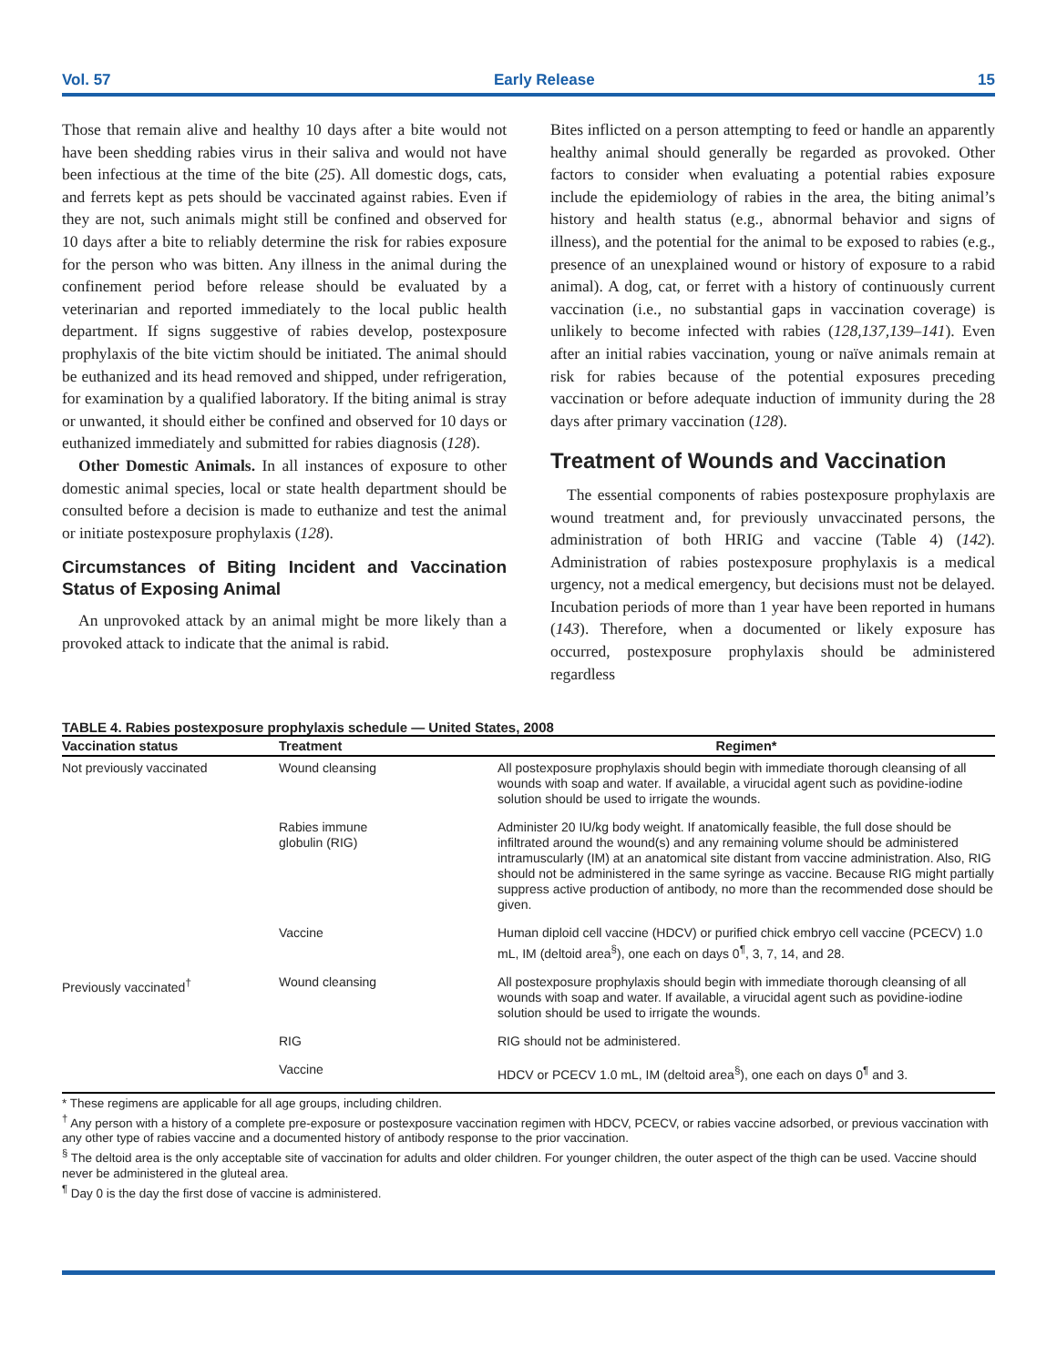Vol. 57 Early Release 15
Those that remain alive and healthy 10 days after a bite would not have been shedding rabies virus in their saliva and would not have been infectious at the time of the bite (25). All domestic dogs, cats, and ferrets kept as pets should be vaccinated against rabies. Even if they are not, such animals might still be confined and observed for 10 days after a bite to reliably determine the risk for rabies exposure for the person who was bitten. Any illness in the animal during the confinement period before release should be evaluated by a veterinarian and reported immediately to the local public health department. If signs suggestive of rabies develop, postexposure prophylaxis of the bite victim should be initiated. The animal should be euthanized and its head removed and shipped, under refrigeration, for examination by a qualified laboratory. If the biting animal is stray or unwanted, it should either be confined and observed for 10 days or euthanized immediately and submitted for rabies diagnosis (128).
Other Domestic Animals. In all instances of exposure to other domestic animal species, local or state health department should be consulted before a decision is made to euthanize and test the animal or initiate postexposure prophylaxis (128).
Circumstances of Biting Incident and Vaccination Status of Exposing Animal
An unprovoked attack by an animal might be more likely than a provoked attack to indicate that the animal is rabid.
Bites inflicted on a person attempting to feed or handle an apparently healthy animal should generally be regarded as provoked. Other factors to consider when evaluating a potential rabies exposure include the epidemiology of rabies in the area, the biting animal’s history and health status (e.g., abnormal behavior and signs of illness), and the potential for the animal to be exposed to rabies (e.g., presence of an unexplained wound or history of exposure to a rabid animal). A dog, cat, or ferret with a history of continuously current vaccination (i.e., no substantial gaps in vaccination coverage) is unlikely to become infected with rabies (128,137,139–141). Even after an initial rabies vaccination, young or naïve animals remain at risk for rabies because of the potential exposures preceding vaccination or before adequate induction of immunity during the 28 days after primary vaccination (128).
Treatment of Wounds and Vaccination
The essential components of rabies postexposure prophylaxis are wound treatment and, for previously unvaccinated persons, the administration of both HRIG and vaccine (Table 4) (142). Administration of rabies postexposure prophylaxis is a medical urgency, not a medical emergency, but decisions must not be delayed. Incubation periods of more than 1 year have been reported in humans (143). Therefore, when a documented or likely exposure has occurred, postexposure prophylaxis should be administered regardless
TABLE 4. Rabies postexposure prophylaxis schedule — United States, 2008
| Vaccination status | Treatment | Regimen* |
| --- | --- | --- |
| Not previously vaccinated | Wound cleansing | All postexposure prophylaxis should begin with immediate thorough cleansing of all wounds with soap and water. If available, a virucidal agent such as povidine-iodine solution should be used to irrigate the wounds. |
| | Rabies immune globulin (RIG) | Administer 20 IU/kg body weight. If anatomically feasible, the full dose should be infiltrated around the wound(s) and any remaining volume should be administered intramuscularly (IM) at an anatomical site distant from vaccine administration. Also, RIG should not be administered in the same syringe as vaccine. Because RIG might partially suppress active production of antibody, no more than the recommended dose should be given. |
| | Vaccine | Human diploid cell vaccine (HDCV) or purified chick embryo cell vaccine (PCECV) 1.0 mL, IM (deltoid area<sup>§</sup>), one each on days 0<sup>¶</sup>, 3, 7, 14, and 28. |
| Previously vaccinated<sup>†</sup> | Wound cleansing | All postexposure prophylaxis should begin with immediate thorough cleansing of all wounds with soap and water. If available, a virucidal agent such as povidine-iodine solution should be used to irrigate the wounds. |
| | RIG | RIG should not be administered. |
| | Vaccine | HDCV or PCECV 1.0 mL, IM (deltoid area<sup>§</sup>), one each on days 0<sup>¶</sup> and 3. |
* These regimens are applicable for all age groups, including children.
<sup>†</sup> Any person with a history of a complete pre-exposure or postexposure vaccination regimen with HDCV, PCECV, or rabies vaccine adsorbed, or previous vaccination with any other type of rabies vaccine and a documented history of antibody response to the prior vaccination.
<sup>§</sup> The deltoid area is the only acceptable site of vaccination for adults and older children. For younger children, the outer aspect of the thigh can be used. Vaccine should never be administered in the gluteal area.
<sup>¶</sup> Day 0 is the day the first dose of vaccine is administered.